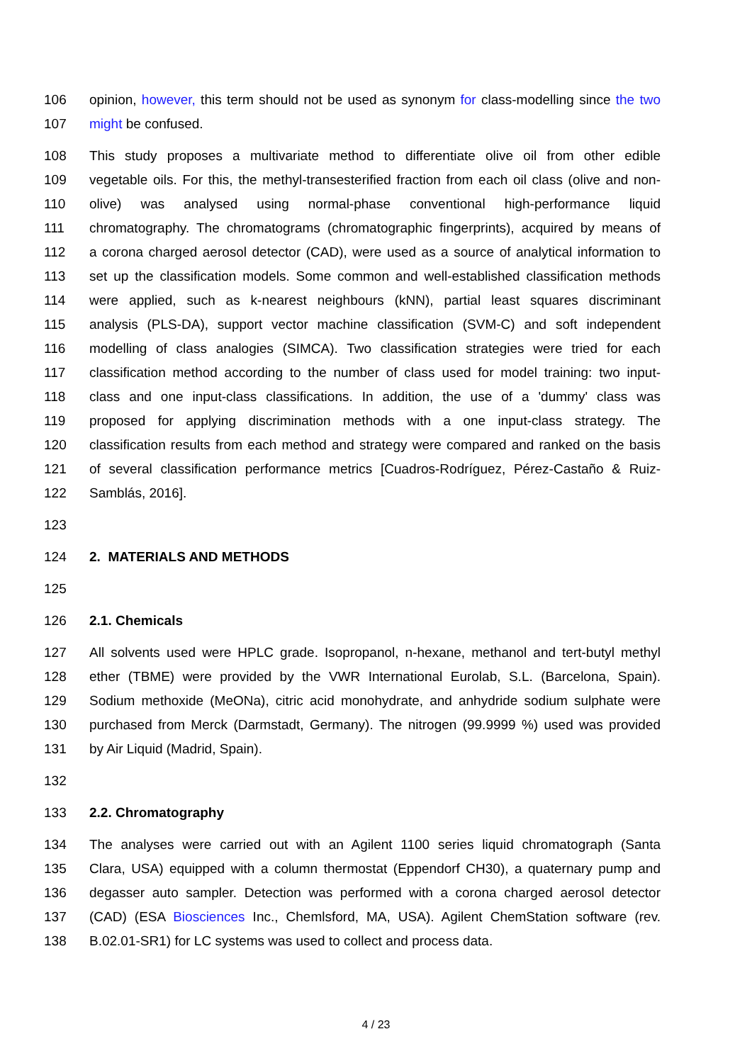106 opinion, however, this term should not be used as synonym for class-modelling since the two
107 might be confused.
108 This study proposes a multivariate method to differentiate olive oil from other edible
109 vegetable oils. For this, the methyl-transesterified fraction from each oil class (olive and non-
110 olive) was analysed using normal-phase conventional high-performance liquid
111 chromatography. The chromatograms (chromatographic fingerprints), acquired by means of
112 a corona charged aerosol detector (CAD), were used as a source of analytical information to
113 set up the classification models. Some common and well-established classification methods
114 were applied, such as k-nearest neighbours (kNN), partial least squares discriminant
115 analysis (PLS-DA), support vector machine classification (SVM-C) and soft independent
116 modelling of class analogies (SIMCA). Two classification strategies were tried for each
117 classification method according to the number of class used for model training: two input-
118 class and one input-class classifications. In addition, the use of a 'dummy' class was
119 proposed for applying discrimination methods with a one input-class strategy. The
120 classification results from each method and strategy were compared and ranked on the basis
121 of several classification performance metrics [Cuadros-Rodríguez, Pérez-Castaño & Ruiz-
122 Samblás, 2016].
123
124 2. MATERIALS AND METHODS
125
126 2.1. Chemicals
127 All solvents used were HPLC grade. Isopropanol, n-hexane, methanol and tert-butyl methyl
128 ether (TBME) were provided by the VWR International Eurolab, S.L. (Barcelona, Spain).
129 Sodium methoxide (MeONa), citric acid monohydrate, and anhydride sodium sulphate were
130 purchased from Merck (Darmstadt, Germany). The nitrogen (99.9999 %) used was provided
131 by Air Liquid (Madrid, Spain).
132
133 2.2. Chromatography
134 The analyses were carried out with an Agilent 1100 series liquid chromatograph (Santa
135 Clara, USA) equipped with a column thermostat (Eppendorf CH30), a quaternary pump and
136 degasser auto sampler. Detection was performed with a corona charged aerosol detector
137 (CAD) (ESA Biosciences Inc., Chemlsford, MA, USA). Agilent ChemStation software (rev.
138 B.02.01-SR1) for LC systems was used to collect and process data.
4 / 23